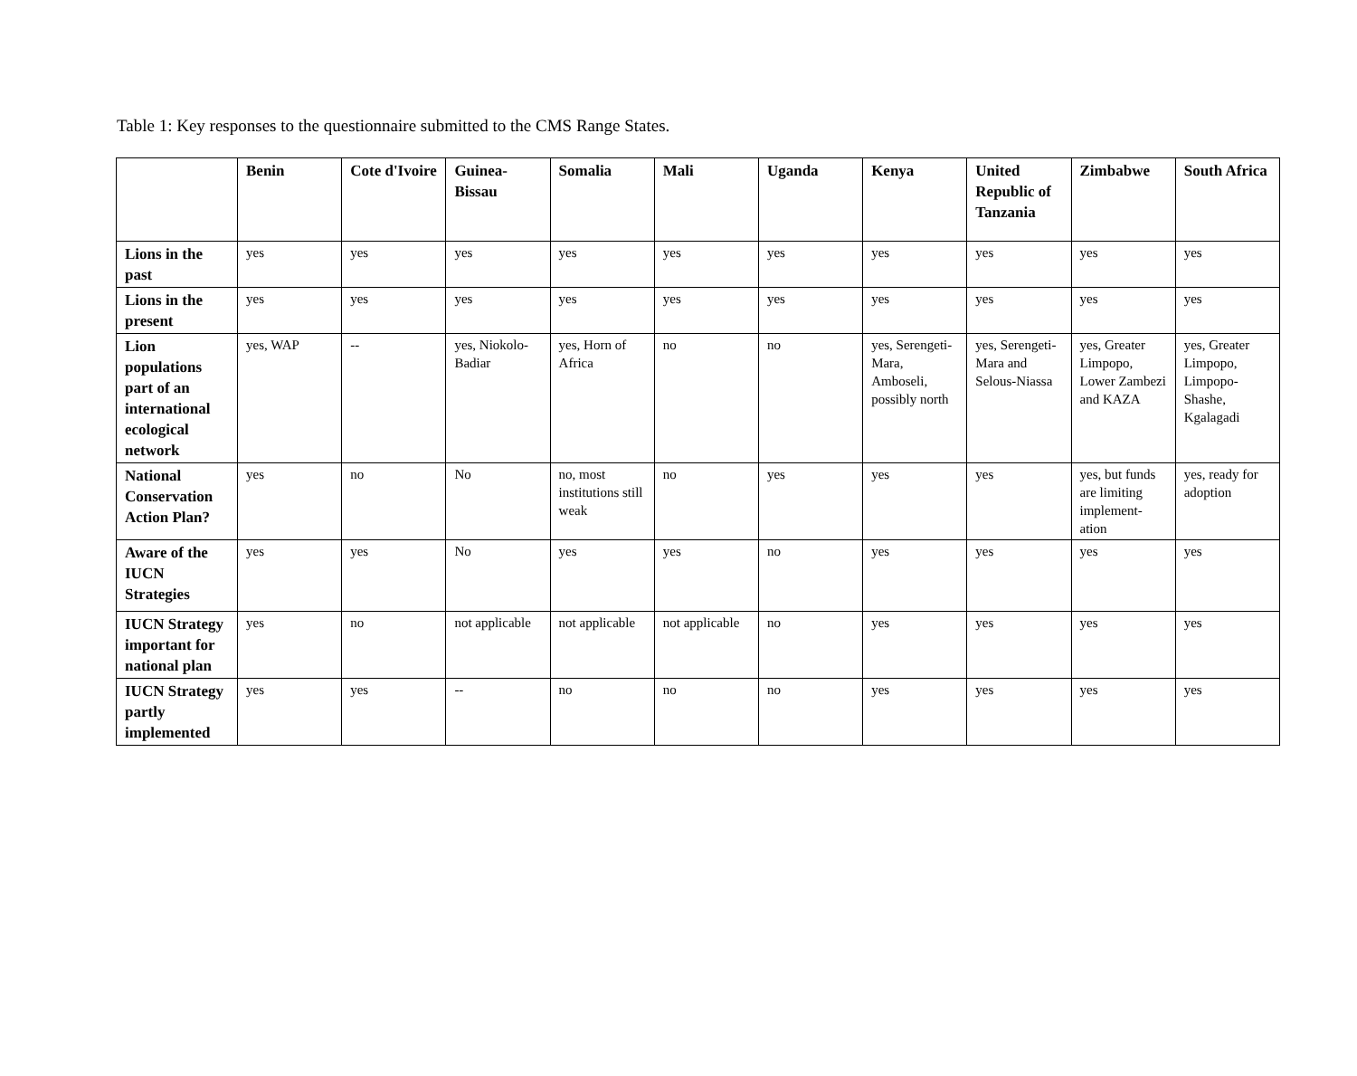Table 1: Key responses to the questionnaire submitted to the CMS Range States.
| | Benin | Cote d'Ivoire | Guinea-Bissau | Somalia | Mali | Uganda | Kenya | United Republic of Tanzania | Zimbabwe | South Africa |
| --- | --- | --- | --- | --- | --- | --- | --- | --- | --- | --- |
| Lions in the past | yes | yes | yes | yes | yes | yes | yes | yes | yes | yes |
| Lions in the present | yes | yes | yes | yes | yes | yes | yes | yes | yes | yes |
| Lion populations part of an international ecological network | yes, WAP | -- | yes, Niokolo-Badiar | yes, Horn of Africa | no | no | yes, Serengeti-Mara, Amboseli, possibly north | yes, Serengeti-Mara and Selous-Niassa | yes, Greater Limpopo, Lower Zambezi and KAZA | yes, Greater Limpopo, Limpopo-Shashe, Kgalagadi |
| National Conservation Action Plan? | yes | no | No | no, most institutions still weak | no | yes | yes | yes | yes, but funds are limiting implement-ation | yes, ready for adoption |
| Aware of the IUCN Strategies | yes | yes | No | yes | yes | no | yes | yes | yes | yes |
| IUCN Strategy important for national plan | yes | no | not applicable | not applicable | not applicable | no | yes | yes | yes | yes |
| IUCN Strategy partly implemented | yes | yes | -- | no | no | no | yes | yes | yes | yes |